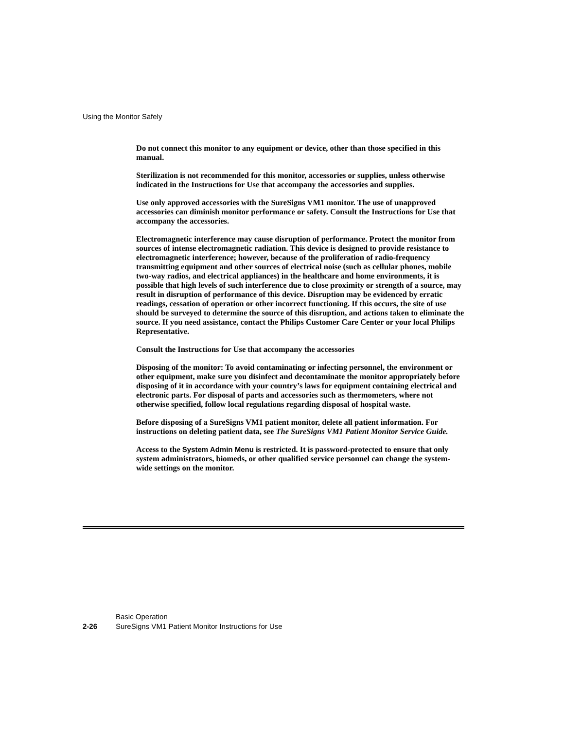Using the Monitor Safely
Do not connect this monitor to any equipment or device, other than those specified in this manual.
Sterilization is not recommended for this monitor, accessories or supplies, unless otherwise indicated in the Instructions for Use that accompany the accessories and supplies.
Use only approved accessories with the SureSigns VM1 monitor. The use of unapproved accessories can diminish monitor performance or safety. Consult the Instructions for Use that accompany the accessories.
Electromagnetic interference may cause disruption of performance. Protect the monitor from sources of intense electromagnetic radiation. This device is designed to provide resistance to electromagnetic interference; however, because of the proliferation of radio-frequency transmitting equipment and other sources of electrical noise (such as cellular phones, mobile two-way radios, and electrical appliances) in the healthcare and home environments, it is possible that high levels of such interference due to close proximity or strength of a source, may result in disruption of performance of this device. Disruption may be evidenced by erratic readings, cessation of operation or other incorrect functioning. If this occurs, the site of use should be surveyed to determine the source of this disruption, and actions taken to eliminate the source. If you need assistance, contact the Philips Customer Care Center or your local Philips Representative.
Consult the Instructions for Use that accompany the accessories
Disposing of the monitor: To avoid contaminating or infecting personnel, the environment or other equipment, make sure you disinfect and decontaminate the monitor appropriately before disposing of it in accordance with your country’s laws for equipment containing electrical and electronic parts. For disposal of parts and accessories such as thermometers, where not otherwise specified, follow local regulations regarding disposal of hospital waste.
Before disposing of a SureSigns VM1 patient monitor, delete all patient information. For instructions on deleting patient data, see The SureSigns VM1 Patient Monitor Service Guide.
Access to the System Admin Menu is restricted. It is password-protected to ensure that only system administrators, biomeds, or other qualified service personnel can change the system-wide settings on the monitor.
Basic Operation
2-26 SureSigns VM1 Patient Monitor Instructions for Use